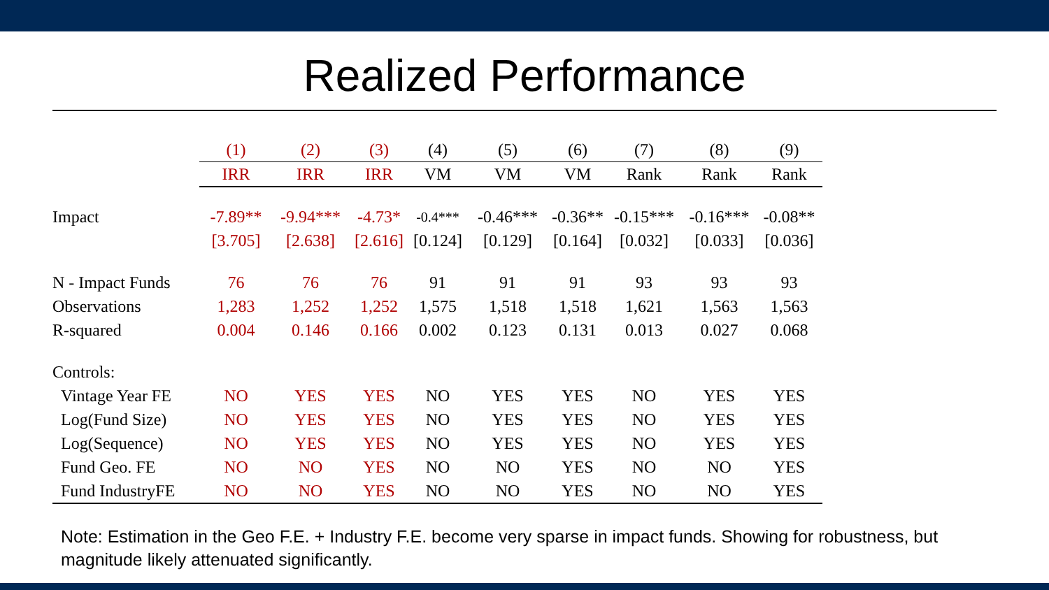Realized Performance
| | (1) | (2) | (3) | (4) | (5) | (6) | (7) | (8) | (9) |
| | IRR | IRR | IRR | VM | VM | VM | Rank | Rank | Rank |
| Impact | -7.89** | -9.94*** | -4.73* | -0.4*** | -0.46*** | -0.36** | -0.15*** | -0.16*** | -0.08** |
| | [3.705] | [2.638] | [2.616] | [0.124] | [0.129] | [0.164] | [0.032] | [0.033] | [0.036] |
| N - Impact Funds | 76 | 76 | 76 | 91 | 91 | 91 | 93 | 93 | 93 |
| Observations | 1,283 | 1,252 | 1,252 | 1,575 | 1,518 | 1,518 | 1,621 | 1,563 | 1,563 |
| R-squared | 0.004 | 0.146 | 0.166 | 0.002 | 0.123 | 0.131 | 0.013 | 0.027 | 0.068 |
| Controls: | | | | | | | | | |
| Vintage Year FE | NO | YES | YES | NO | YES | YES | NO | YES | YES |
| Log(Fund Size) | NO | YES | YES | NO | YES | YES | NO | YES | YES |
| Log(Sequence) | NO | YES | YES | NO | YES | YES | NO | YES | YES |
| Fund Geo. FE | NO | NO | YES | NO | NO | YES | NO | NO | YES |
| Fund IndustryFE | NO | NO | YES | NO | NO | YES | NO | NO | YES |
Note: Estimation in the Geo F.E. + Industry F.E. become very sparse in impact funds. Showing for robustness, but magnitude likely attenuated significantly.